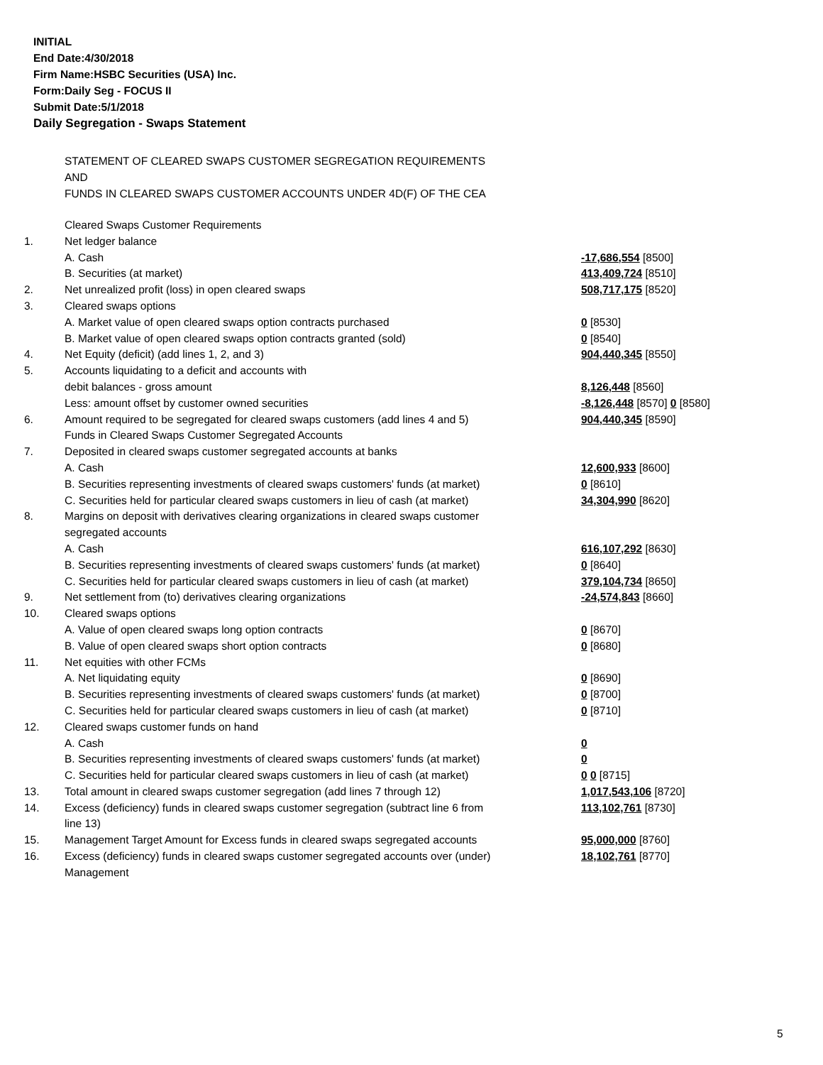INITIAL
End Date:4/30/2018
Firm Name:HSBC Securities (USA) Inc.
Form:Daily Seg - FOCUS II
Submit Date:5/1/2018
Daily Segregation - Swaps Statement
STATEMENT OF CLEARED SWAPS CUSTOMER SEGREGATION REQUIREMENTS
AND
FUNDS IN CLEARED SWAPS CUSTOMER ACCOUNTS UNDER 4D(F) OF THE CEA
| | Cleared Swaps Customer Requirements | |
| 1. | Net ledger balance | |
| | A. Cash | -17,686,554 [8500] |
| | B. Securities (at market) | 413,409,724 [8510] |
| 2. | Net unrealized profit (loss) in open cleared swaps | 508,717,175 [8520] |
| 3. | Cleared swaps options | |
| | A. Market value of open cleared swaps option contracts purchased | 0 [8530] |
| | B. Market value of open cleared swaps option contracts granted (sold) | 0 [8540] |
| 4. | Net Equity (deficit) (add lines 1, 2, and 3) | 904,440,345 [8550] |
| 5. | Accounts liquidating to a deficit and accounts with | |
| | debit balances - gross amount | 8,126,448 [8560] |
| | Less: amount offset by customer owned securities | -8,126,448 [8570] 0 [8580] |
| 6. | Amount required to be segregated for cleared swaps customers (add lines 4 and 5) | 904,440,345 [8590] |
| | Funds in Cleared Swaps Customer Segregated Accounts | |
| 7. | Deposited in cleared swaps customer segregated accounts at banks | |
| | A. Cash | 12,600,933 [8600] |
| | B. Securities representing investments of cleared swaps customers' funds (at market) | 0 [8610] |
| | C. Securities held for particular cleared swaps customers in lieu of cash (at market) | 34,304,990 [8620] |
| 8. | Margins on deposit with derivatives clearing organizations in cleared swaps customer segregated accounts | |
| | A. Cash | 616,107,292 [8630] |
| | B. Securities representing investments of cleared swaps customers' funds (at market) | 0 [8640] |
| | C. Securities held for particular cleared swaps customers in lieu of cash (at market) | 379,104,734 [8650] |
| 9. | Net settlement from (to) derivatives clearing organizations | -24,574,843 [8660] |
| 10. | Cleared swaps options | |
| | A. Value of open cleared swaps long option contracts | 0 [8670] |
| | B. Value of open cleared swaps short option contracts | 0 [8680] |
| 11. | Net equities with other FCMs | |
| | A. Net liquidating equity | 0 [8690] |
| | B. Securities representing investments of cleared swaps customers' funds (at market) | 0 [8700] |
| | C. Securities held for particular cleared swaps customers in lieu of cash (at market) | 0 [8710] |
| 12. | Cleared swaps customer funds on hand | |
| | A. Cash | 0 |
| | B. Securities representing investments of cleared swaps customers' funds (at market) | 0 |
| | C. Securities held for particular cleared swaps customers in lieu of cash (at market) | 0 0 [8715] |
| 13. | Total amount in cleared swaps customer segregation (add lines 7 through 12) | 1,017,543,106 [8720] |
| 14. | Excess (deficiency) funds in cleared swaps customer segregation (subtract line 6 from line 13) | 113,102,761 [8730] |
| 15. | Management Target Amount for Excess funds in cleared swaps segregated accounts | 95,000,000 [8760] |
| 16. | Excess (deficiency) funds in cleared swaps customer segregated accounts over (under) Management | 18,102,761 [8770] |
5